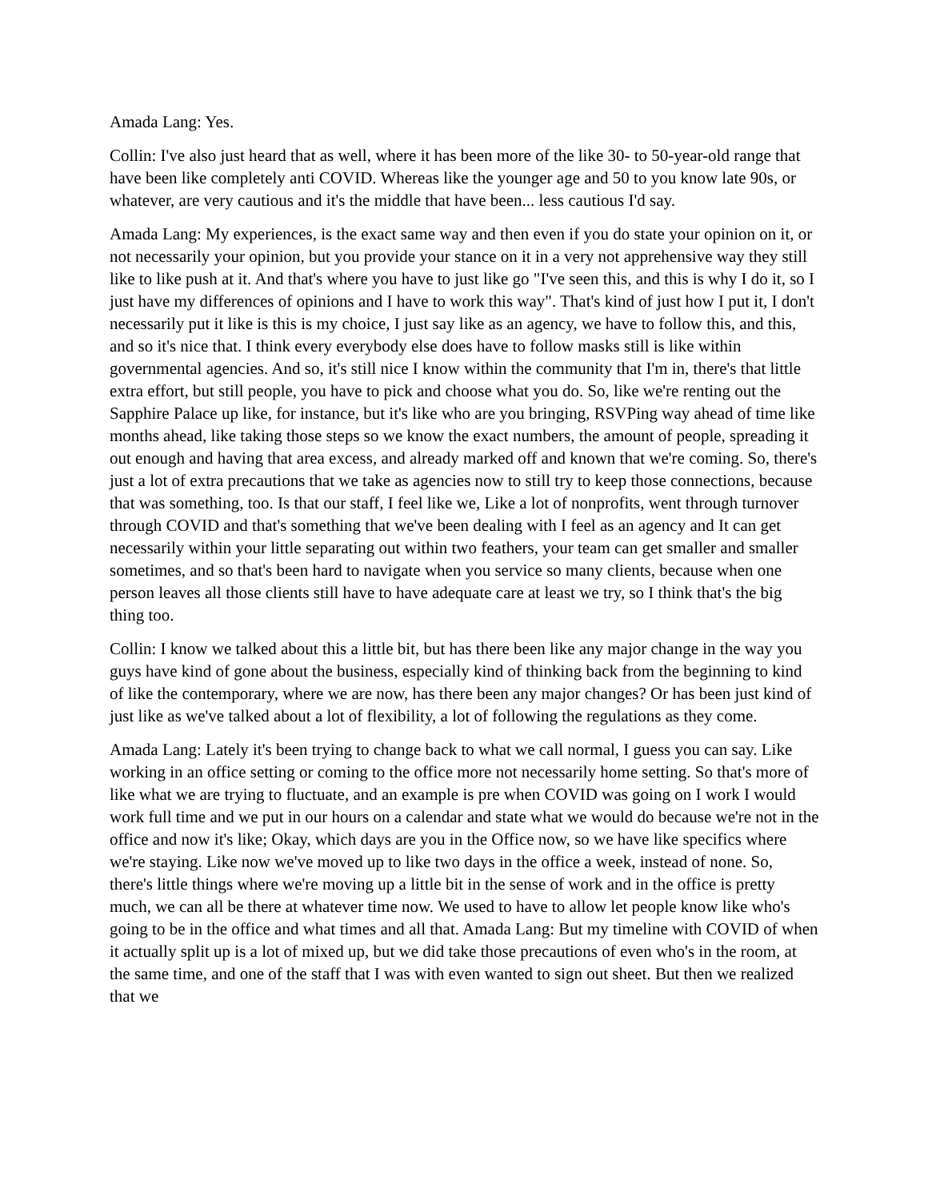Amada Lang: Yes.
Collin: I've also just heard that as well, where it has been more of the like 30- to 50-year-old range that have been like completely anti COVID. Whereas like the younger age and 50 to you know late 90s, or whatever, are very cautious and it's the middle that have been... less cautious I'd say.
Amada Lang: My experiences, is the exact same way and then even if you do state your opinion on it, or not necessarily your opinion, but you provide your stance on it in a very not apprehensive way they still like to like push at it. And that's where you have to just like go "I've seen this, and this is why I do it, so I just have my differences of opinions and I have to work this way". That's kind of just how I put it, I don't necessarily put it like is this is my choice, I just say like as an agency, we have to follow this, and this, and so it's nice that. I think every everybody else does have to follow masks still is like within governmental agencies. And so, it's still nice I know within the community that I'm in, there's that little extra effort, but still people, you have to pick and choose what you do. So, like we're renting out the Sapphire Palace up like, for instance, but it's like who are you bringing, RSVPing way ahead of time like months ahead, like taking those steps so we know the exact numbers, the amount of people, spreading it out enough and having that area excess, and already marked off and known that we're coming. So, there's just a lot of extra precautions that we take as agencies now to still try to keep those connections, because that was something, too. Is that our staff, I feel like we, Like a lot of nonprofits, went through turnover through COVID and that's something that we've been dealing with I feel as an agency and It can get necessarily within your little separating out within two feathers, your team can get smaller and smaller sometimes, and so that's been hard to navigate when you service so many clients, because when one person leaves all those clients still have to have adequate care at least we try, so I think that's the big thing too.
Collin: I know we talked about this a little bit, but has there been like any major change in the way you guys have kind of gone about the business, especially kind of thinking back from the beginning to kind of like the contemporary, where we are now, has there been any major changes? Or has been just kind of just like as we've talked about a lot of flexibility, a lot of following the regulations as they come.
Amada Lang: Lately it's been trying to change back to what we call normal, I guess you can say. Like working in an office setting or coming to the office more not necessarily home setting. So that's more of like what we are trying to fluctuate, and an example is pre when COVID was going on I work I would work full time and we put in our hours on a calendar and state what we would do because we're not in the office and now it's like; Okay, which days are you in the Office now, so we have like specifics where we're staying. Like now we've moved up to like two days in the office a week, instead of none. So, there's little things where we're moving up a little bit in the sense of work and in the office is pretty much, we can all be there at whatever time now. We used to have to allow let people know like who's going to be in the office and what times and all that. Amada Lang: But my timeline with COVID of when it actually split up is a lot of mixed up, but we did take those precautions of even who's in the room, at the same time, and one of the staff that I was with even wanted to sign out sheet. But then we realized that we